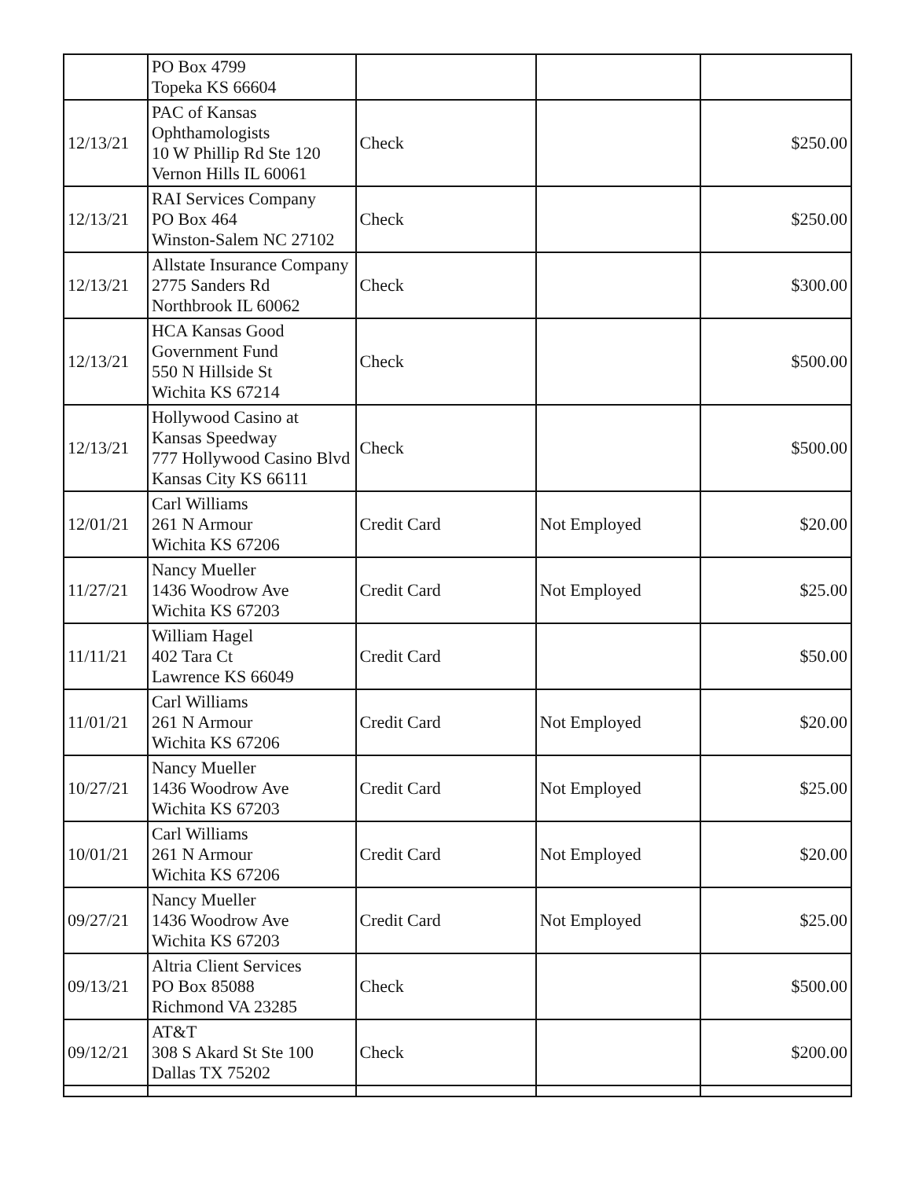| | PO Box 4799 Topeka KS 66604 | | | |
| 12/13/21 | PAC of Kansas Ophthamologists 10 W Phillip Rd Ste 120 Vernon Hills IL 60061 | Check | | $250.00 |
| 12/13/21 | RAI Services Company PO Box 464 Winston-Salem NC 27102 | Check | | $250.00 |
| 12/13/21 | Allstate Insurance Company 2775 Sanders Rd Northbrook IL 60062 | Check | | $300.00 |
| 12/13/21 | HCA Kansas Good Government Fund 550 N Hillside St Wichita KS 67214 | Check | | $500.00 |
| 12/13/21 | Hollywood Casino at Kansas Speedway 777 Hollywood Casino Blvd Kansas City KS 66111 | Check | | $500.00 |
| 12/01/21 | Carl Williams 261 N Armour Wichita KS 67206 | Credit Card | Not Employed | $20.00 |
| 11/27/21 | Nancy Mueller 1436 Woodrow Ave Wichita KS 67203 | Credit Card | Not Employed | $25.00 |
| 11/11/21 | William Hagel 402 Tara Ct Lawrence KS 66049 | Credit Card | | $50.00 |
| 11/01/21 | Carl Williams 261 N Armour Wichita KS 67206 | Credit Card | Not Employed | $20.00 |
| 10/27/21 | Nancy Mueller 1436 Woodrow Ave Wichita KS 67203 | Credit Card | Not Employed | $25.00 |
| 10/01/21 | Carl Williams 261 N Armour Wichita KS 67206 | Credit Card | Not Employed | $20.00 |
| 09/27/21 | Nancy Mueller 1436 Woodrow Ave Wichita KS 67203 | Credit Card | Not Employed | $25.00 |
| 09/13/21 | Altria Client Services PO Box 85088 Richmond VA 23285 | Check | | $500.00 |
| 09/12/21 | AT&T 308 S Akard St Ste 100 Dallas TX 75202 | Check | | $200.00 |